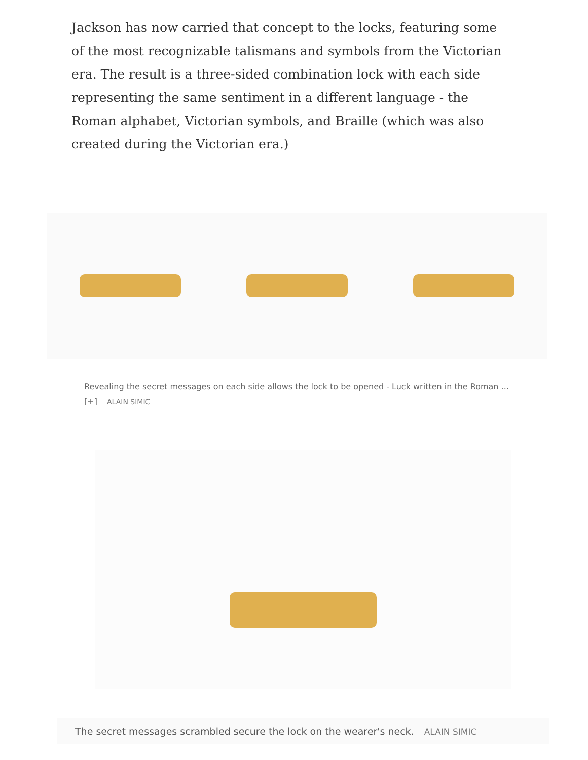Jackson has now carried that concept to the locks, featuring some of the most recognizable talismans and symbols from the Victorian era. The result is a three-sided combination lock with each side representing the same sentiment in a different language - the Roman alphabet, Victorian symbols, and Braille (which was also created during the Victorian era.)
Revealing the secret messages on each side allows the lock to be opened - Luck written in the Roman ... [+] ALAIN SIMIC
The secret messages scrambled secure the lock on the wearer's neck. ALAIN SIMIC